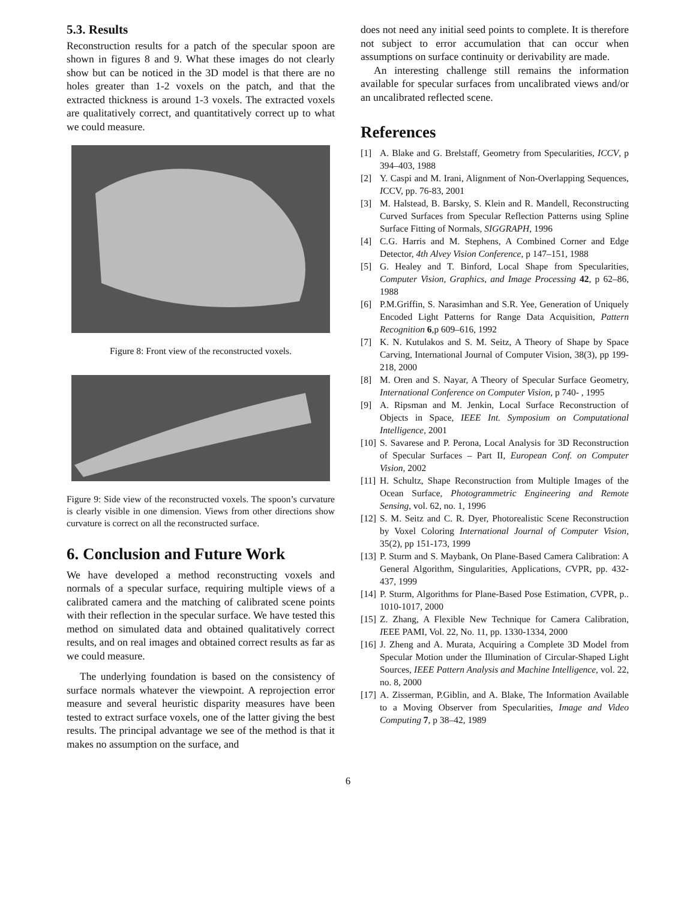5.3. Results
Reconstruction results for a patch of the specular spoon are shown in figures 8 and 9. What these images do not clearly show but can be noticed in the 3D model is that there are no holes greater than 1-2 voxels on the patch, and that the extracted thickness is around 1-3 voxels. The extracted voxels are qualitatively correct, and quantitatively correct up to what we could measure.
Figure 8: Front view of the reconstructed voxels.
Figure 9: Side view of the reconstructed voxels. The spoon’s curvature is clearly visible in one dimension. Views from other directions show curvature is correct on all the reconstructed surface.
6. Conclusion and Future Work
We have developed a method reconstructing voxels and normals of a specular surface, requiring multiple views of a calibrated camera and the matching of calibrated scene points with their reflection in the specular surface. We have tested this method on simulated data and obtained qualitatively correct results, and on real images and obtained correct results as far as we could measure.
The underlying foundation is based on the consistency of surface normals whatever the viewpoint. A reprojection error measure and several heuristic disparity measures have been tested to extract surface voxels, one of the latter giving the best results. The principal advantage we see of the method is that it makes no assumption on the surface, and
does not need any initial seed points to complete. It is therefore not subject to error accumulation that can occur when assumptions on surface continuity or derivability are made.
An interesting challenge still remains the information available for specular surfaces from uncalibrated views and/or an uncalibrated reflected scene.
References
[1] A. Blake and G. Brelstaff, Geometry from Specularities, ICCV, p 394–403, 1988
[2] Y. Caspi and M. Irani, Alignment of Non-Overlapping Sequences, ICCV, pp. 76-83, 2001
[3] M. Halstead, B. Barsky, S. Klein and R. Mandell, Reconstructing Curved Surfaces from Specular Reflection Patterns using Spline Surface Fitting of Normals, SIGGRAPH, 1996
[4] C.G. Harris and M. Stephens, A Combined Corner and Edge Detector, 4th Alvey Vision Conference, p 147–151, 1988
[5] G. Healey and T. Binford, Local Shape from Specularities, Computer Vision, Graphics, and Image Processing 42, p 62–86, 1988
[6] P.M.Griffin, S. Narasimhan and S.R. Yee, Generation of Uniquely Encoded Light Patterns for Range Data Acquisition, Pattern Recognition 6,p 609–616, 1992
[7] K. N. Kutulakos and S. M. Seitz, A Theory of Shape by Space Carving, International Journal of Computer Vision, 38(3), pp 199-218, 2000
[8] M. Oren and S. Nayar, A Theory of Specular Surface Geometry, International Conference on Computer Vision, p 740- , 1995
[9] A. Ripsman and M. Jenkin, Local Surface Reconstruction of Objects in Space, IEEE Int. Symposium on Computational Intelligence, 2001
[10] S. Savarese and P. Perona, Local Analysis for 3D Reconstruction of Specular Surfaces – Part II, European Conf. on Computer Vision, 2002
[11] H. Schultz, Shape Reconstruction from Multiple Images of the Ocean Surface, Photogrammetric Engineering and Remote Sensing, vol. 62, no. 1, 1996
[12] S. M. Seitz and C. R. Dyer, Photorealistic Scene Reconstruction by Voxel Coloring International Journal of Computer Vision, 35(2), pp 151-173, 1999
[13] P. Sturm and S. Maybank, On Plane-Based Camera Calibration: A General Algorithm, Singularities, Applications, CVPR, pp. 432-437, 1999
[14] P. Sturm, Algorithms for Plane-Based Pose Estimation, CVPR, p.. 1010-1017, 2000
[15] Z. Zhang, A Flexible New Technique for Camera Calibration, IEEE PAMI, Vol. 22, No. 11, pp. 1330-1334, 2000
[16] J. Zheng and A. Murata, Acquiring a Complete 3D Model from Specular Motion under the Illumination of Circular-Shaped Light Sources, IEEE Pattern Analysis and Machine Intelligence, vol. 22, no. 8, 2000
[17] A. Zisserman, P.Giblin, and A. Blake, The Information Available to a Moving Observer from Specularities, Image and Video Computing 7, p 38–42, 1989
6